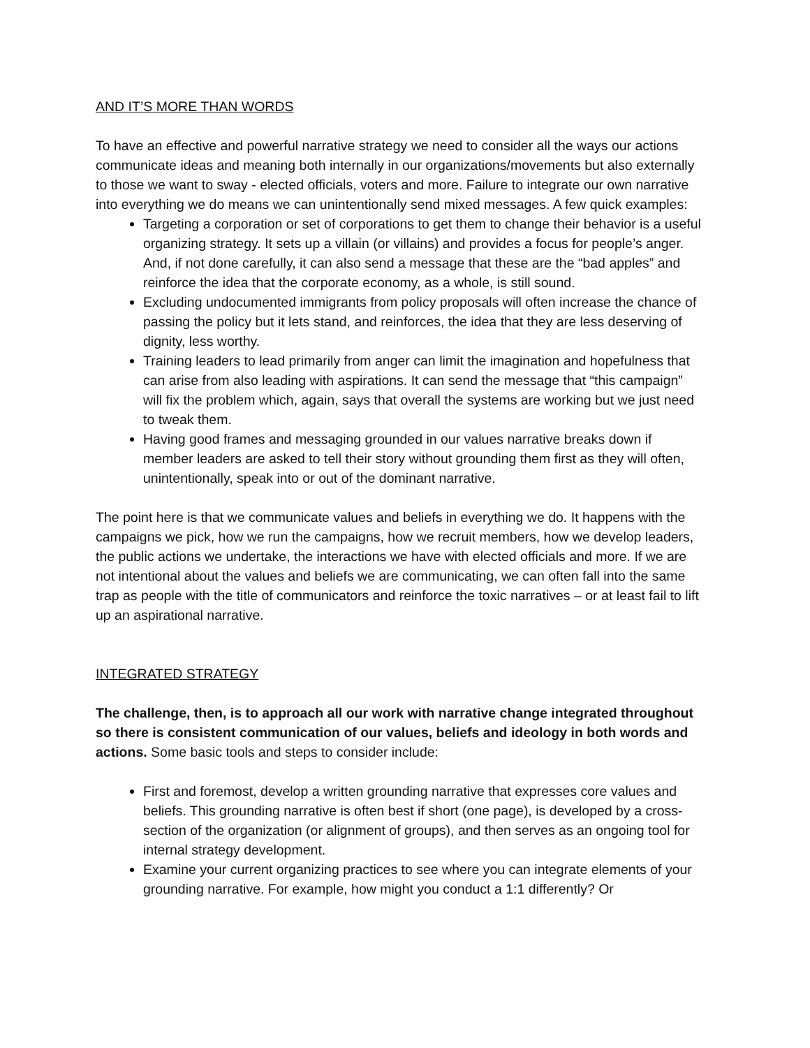AND IT’S MORE THAN WORDS
To have an effective and powerful narrative strategy we need to consider all the ways our actions communicate ideas and meaning both internally in our organizations/movements but also externally to those we want to sway - elected officials, voters and more. Failure to integrate our own narrative into everything we do means we can unintentionally send mixed messages. A few quick examples:
Targeting a corporation or set of corporations to get them to change their behavior is a useful organizing strategy. It sets up a villain (or villains) and provides a focus for people’s anger. And, if not done carefully, it can also send a message that these are the “bad apples” and reinforce the idea that the corporate economy, as a whole, is still sound.
Excluding undocumented immigrants from policy proposals will often increase the chance of passing the policy but it lets stand, and reinforces, the idea that they are less deserving of dignity, less worthy.
Training leaders to lead primarily from anger can limit the imagination and hopefulness that can arise from also leading with aspirations. It can send the message that “this campaign” will fix the problem which, again, says that overall the systems are working but we just need to tweak them.
Having good frames and messaging grounded in our values narrative breaks down if member leaders are asked to tell their story without grounding them first as they will often, unintentionally, speak into or out of the dominant narrative.
The point here is that we communicate values and beliefs in everything we do. It happens with the campaigns we pick, how we run the campaigns, how we recruit members, how we develop leaders, the public actions we undertake, the interactions we have with elected officials and more. If we are not intentional about the values and beliefs we are communicating, we can often fall into the same trap as people with the title of communicators and reinforce the toxic narratives – or at least fail to lift up an aspirational narrative.
INTEGRATED STRATEGY
The challenge, then, is to approach all our work with narrative change integrated throughout so there is consistent communication of our values, beliefs and ideology in both words and actions. Some basic tools and steps to consider include:
First and foremost, develop a written grounding narrative that expresses core values and beliefs. This grounding narrative is often best if short (one page), is developed by a cross-section of the organization (or alignment of groups), and then serves as an ongoing tool for internal strategy development.
Examine your current organizing practices to see where you can integrate elements of your grounding narrative. For example, how might you conduct a 1:1 differently? Or